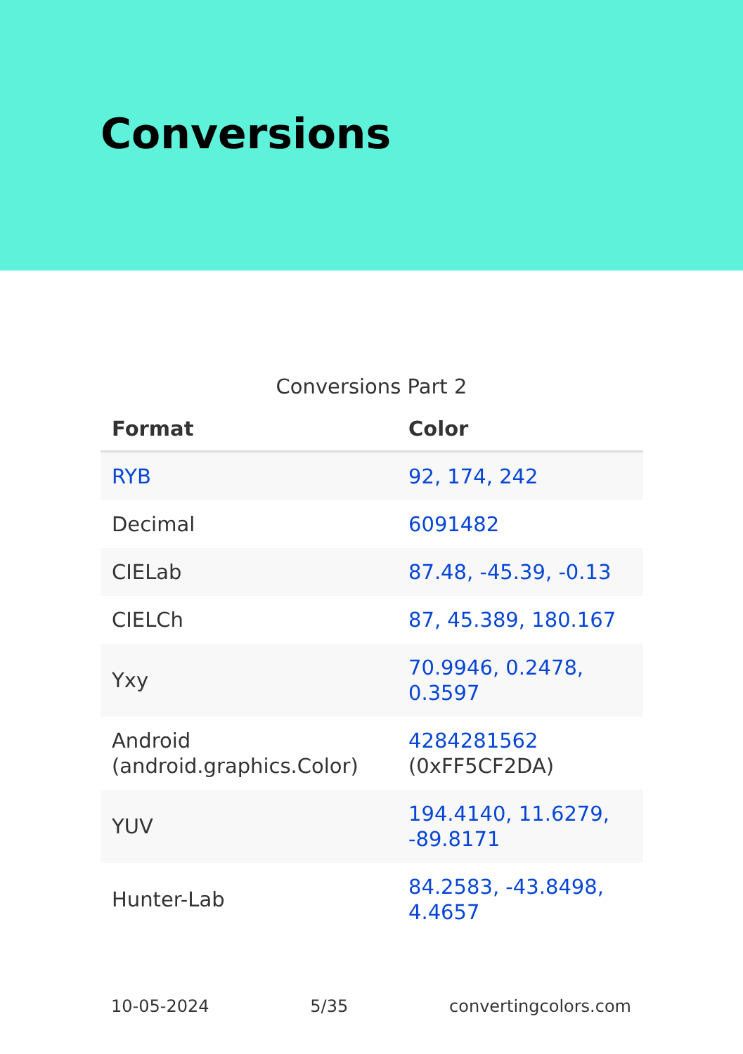Conversions
Conversions Part 2
| Format | Color |
| --- | --- |
| RYB | 92, 174, 242 |
| Decimal | 6091482 |
| CIELab | 87.48, -45.39, -0.13 |
| CIELCh | 87, 45.389, 180.167 |
| Yxy | 70.9946, 0.2478, 0.3597 |
| Android (android.graphics.Color) | 4284281562 (0xFF5CF2DA) |
| YUV | 194.4140, 11.6279, -89.8171 |
| Hunter-Lab | 84.2583, -43.8498, 4.4657 |
10-05-2024 5/35 convertingcolors.com